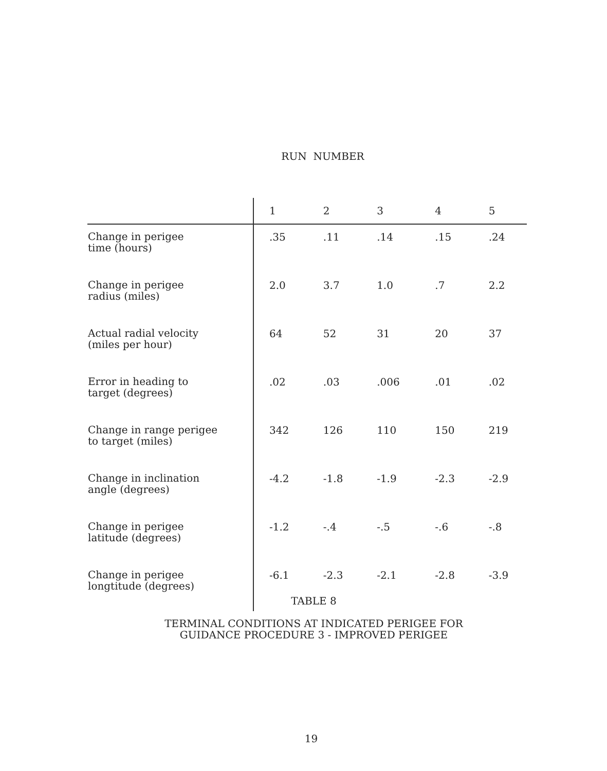RUN NUMBER
| | 1 | 2 | 3 | 4 | 5 |
| --- | --- | --- | --- | --- | --- |
| Change in perigee time (hours) | .35 | .11 | .14 | .15 | .24 |
| Change in perigee radius (miles) | 2.0 | 3.7 | 1.0 | .7 | 2.2 |
| Actual radial velocity (miles per hour) | 64 | 52 | 31 | 20 | 37 |
| Error in heading to target (degrees) | .02 | .03 | .006 | .01 | .02 |
| Change in range perigee to target (miles) | 342 | 126 | 110 | 150 | 219 |
| Change in inclination angle (degrees) | -4.2 | -1.8 | -1.9 | -2.3 | -2.9 |
| Change in perigee latitude (degrees) | -1.2 | -.4 | -.5 | -.6 | -.8 |
| Change in perigee longtitude (degrees) | -6.1 | -2.3 | -2.1 | -2.8 | -3.9 |
TABLE 8
TERMINAL CONDITIONS AT INDICATED PERIGEE FOR
GUIDANCE PROCEDURE 3 - IMPROVED PERIGEE
19